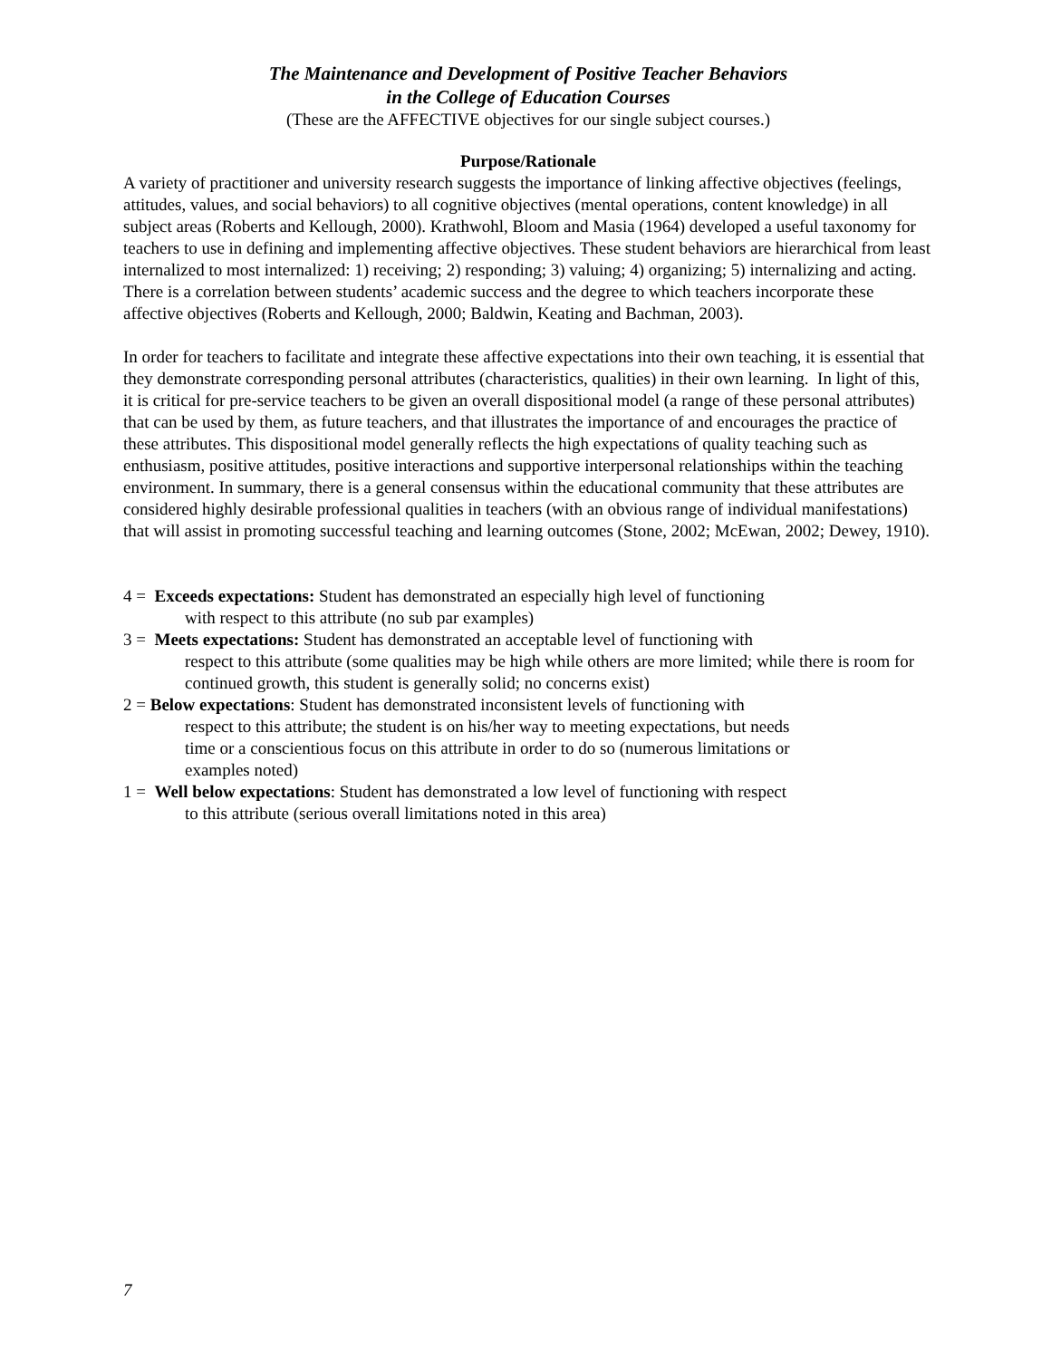The Maintenance and Development of Positive Teacher Behaviors
in the College of Education Courses
(These are the AFFECTIVE objectives for our single subject courses.)
Purpose/Rationale
A variety of practitioner and university research suggests the importance of linking affective objectives (feelings, attitudes, values, and social behaviors) to all cognitive objectives (mental operations, content knowledge) in all subject areas (Roberts and Kellough, 2000). Krathwohl, Bloom and Masia (1964) developed a useful taxonomy for teachers to use in defining and implementing affective objectives. These student behaviors are hierarchical from least internalized to most internalized: 1) receiving; 2) responding; 3) valuing; 4) organizing; 5) internalizing and acting. There is a correlation between students’ academic success and the degree to which teachers incorporate these affective objectives (Roberts and Kellough, 2000; Baldwin, Keating and Bachman, 2003).
In order for teachers to facilitate and integrate these affective expectations into their own teaching, it is essential that they demonstrate corresponding personal attributes (characteristics, qualities) in their own learning. In light of this, it is critical for pre-service teachers to be given an overall dispositional model (a range of these personal attributes) that can be used by them, as future teachers, and that illustrates the importance of and encourages the practice of these attributes. This dispositional model generally reflects the high expectations of quality teaching such as enthusiasm, positive attitudes, positive interactions and supportive interpersonal relationships within the teaching environment. In summary, there is a general consensus within the educational community that these attributes are considered highly desirable professional qualities in teachers (with an obvious range of individual manifestations) that will assist in promoting successful teaching and learning outcomes (Stone, 2002; McEwan, 2002; Dewey, 1910).
4 = Exceeds expectations: Student has demonstrated an especially high level of functioning
with respect to this attribute (no sub par examples)
3 = Meets expectations: Student has demonstrated an acceptable level of functioning with
respect to this attribute (some qualities may be high while others are more limited; while there is room for continued growth, this student is generally solid; no concerns exist)
2 = Below expectations: Student has demonstrated inconsistent levels of functioning with
respect to this attribute; the student is on his/her way to meeting expectations, but needs
time or a conscientious focus on this attribute in order to do so (numerous limitations or
examples noted)
1 = Well below expectations: Student has demonstrated a low level of functioning with respect
to this attribute (serious overall limitations noted in this area)
7